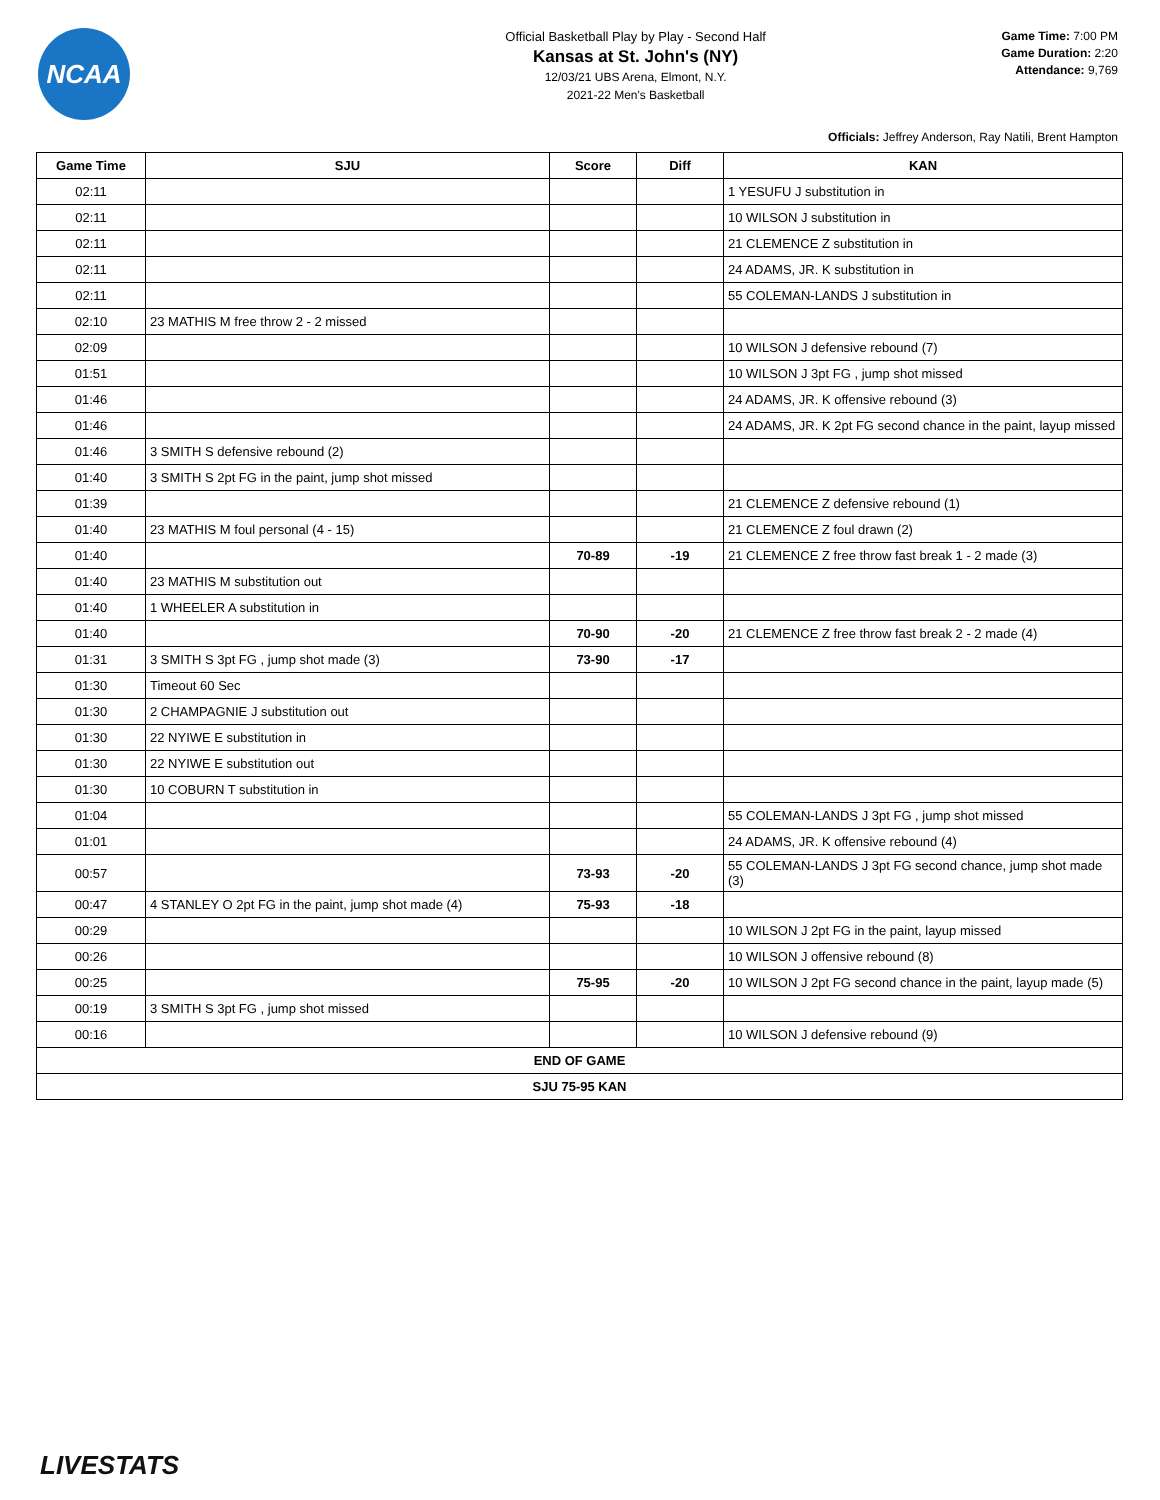NCAA
Official Basketball Play by Play - Second Half
Kansas at St. John's (NY)
12/03/21 UBS Arena, Elmont, N.Y.
2021-22 Men's Basketball
Game Time: 7:00 PM
Game Duration: 2:20
Attendance: 9,769
Officials: Jeffrey Anderson, Ray Natili, Brent Hampton
| Game Time | SJU | Score | Diff | KAN |
| --- | --- | --- | --- | --- |
| 02:11 | | | | 1 YESUFU J substitution in |
| 02:11 | | | | 10 WILSON J substitution in |
| 02:11 | | | | 21 CLEMENCE Z substitution in |
| 02:11 | | | | 24 ADAMS, JR. K substitution in |
| 02:11 | | | | 55 COLEMAN-LANDS J substitution in |
| 02:10 | 23 MATHIS M free throw 2 - 2 missed | | | |
| 02:09 | | | | 10 WILSON J defensive rebound (7) |
| 01:51 | | | | 10 WILSON J 3pt FG , jump shot missed |
| 01:46 | | | | 24 ADAMS, JR. K offensive rebound (3) |
| 01:46 | | | | 24 ADAMS, JR. K 2pt FG second chance in the paint, layup missed |
| 01:46 | 3 SMITH S defensive rebound (2) | | | |
| 01:40 | 3 SMITH S 2pt FG in the paint, jump shot missed | | | |
| 01:39 | | | | 21 CLEMENCE Z defensive rebound (1) |
| 01:40 | 23 MATHIS M foul personal (4 - 15) | | | 21 CLEMENCE Z foul drawn (2) |
| 01:40 | | 70-89 | -19 | 21 CLEMENCE Z free throw fast break 1 - 2 made (3) |
| 01:40 | 23 MATHIS M substitution out | | | |
| 01:40 | 1 WHEELER A substitution in | | | |
| 01:40 | | 70-90 | -20 | 21 CLEMENCE Z free throw fast break 2 - 2 made (4) |
| 01:31 | 3 SMITH S 3pt FG , jump shot made (3) | 73-90 | -17 | |
| 01:30 | Timeout 60 Sec | | | |
| 01:30 | 2 CHAMPAGNIE J substitution out | | | |
| 01:30 | 22 NYIWE E substitution in | | | |
| 01:30 | 22 NYIWE E substitution out | | | |
| 01:30 | 10 COBURN T substitution in | | | |
| 01:04 | | | | 55 COLEMAN-LANDS J 3pt FG , jump shot missed |
| 01:01 | | | | 24 ADAMS, JR. K offensive rebound (4) |
| 00:57 | | 73-93 | -20 | 55 COLEMAN-LANDS J 3pt FG second chance, jump shot made (3) |
| 00:47 | 4 STANLEY O 2pt FG in the paint, jump shot made (4) | 75-93 | -18 | |
| 00:29 | | | | 10 WILSON J 2pt FG in the paint, layup missed |
| 00:26 | | | | 10 WILSON J offensive rebound (8) |
| 00:25 | | 75-95 | -20 | 10 WILSON J 2pt FG second chance in the paint, layup made (5) |
| 00:19 | 3 SMITH S 3pt FG , jump shot missed | | | |
| 00:16 | | | | 10 WILSON J defensive rebound (9) |
| END OF GAME | | | | |
| SJU 75-95 KAN | | | | |
LIVESTATS